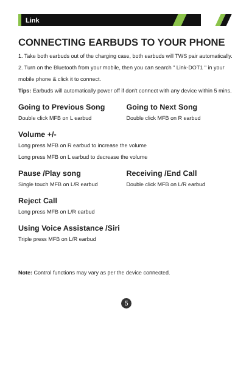Link
CONNECTING EARBUDS TO YOUR PHONE
1. Take both earbuds out of the charging case, both earbuds will TWS pair automatically.
2. Turn on the Bluetooth from your mobile, then you can search " Link-DOT1 " in your mobile phone & click it to connect.
Tips: Earbuds will automatically power off if don't connect with any device within 5 mins.
Going to Previous Song
Double click MFB on L earbud
Going to Next Song
Double click MFB on R earbud
Volume +/-
Long press MFB on R earbud to increase the volume
Long press MFB on L earbud to decrease the volume
Pause /Play song
Single touch MFB on L/R earbud
Receiving /End Call
Double click MFB on L/R earbud
Reject Call
Long press MFB on L/R earbud
Using Voice Assistance /Siri
Triple press MFB on L/R earbud
Note: Control functions may vary as per the device connected.
5